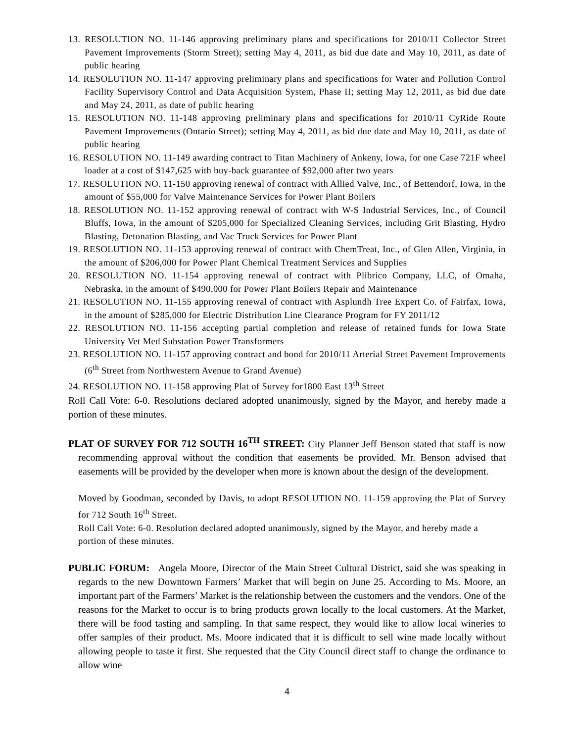13. RESOLUTION NO. 11-146 approving preliminary plans and specifications for 2010/11 Collector Street Pavement Improvements (Storm Street); setting May 4, 2011, as bid due date and May 10, 2011, as date of public hearing
14. RESOLUTION NO. 11-147 approving preliminary plans and specifications for Water and Pollution Control Facility Supervisory Control and Data Acquisition System, Phase II; setting May 12, 2011, as bid due date and May 24, 2011, as date of public hearing
15. RESOLUTION NO. 11-148 approving preliminary plans and specifications for 2010/11 CyRide Route Pavement Improvements (Ontario Street); setting May 4, 2011, as bid due date and May 10, 2011, as date of public hearing
16. RESOLUTION NO. 11-149 awarding contract to Titan Machinery of Ankeny, Iowa, for one Case 721F wheel loader at a cost of $147,625 with buy-back guarantee of $92,000 after two years
17. RESOLUTION NO. 11-150 approving renewal of contract with Allied Valve, Inc., of Bettendorf, Iowa, in the amount of $55,000 for Valve Maintenance Services for Power Plant Boilers
18. RESOLUTION NO. 11-152 approving renewal of contract with W-S Industrial Services, Inc., of Council Bluffs, Iowa, in the amount of $205,000 for Specialized Cleaning Services, including Grit Blasting, Hydro Blasting, Detonation Blasting, and Vac Truck Services for Power Plant
19. RESOLUTION NO. 11-153 approving renewal of contract with ChemTreat, Inc., of Glen Allen, Virginia, in the amount of $206,000 for Power Plant Chemical Treatment Services and Supplies
20. RESOLUTION NO. 11-154 approving renewal of contract with Plibrico Company, LLC, of Omaha, Nebraska, in the amount of $490,000 for Power Plant Boilers Repair and Maintenance
21. RESOLUTION NO. 11-155 approving renewal of contract with Asplundh Tree Expert Co. of Fairfax, Iowa, in the amount of $285,000 for Electric Distribution Line Clearance Program for FY 2011/12
22. RESOLUTION NO. 11-156 accepting partial completion and release of retained funds for Iowa State University Vet Med Substation Power Transformers
23. RESOLUTION NO. 11-157 approving contract and bond for 2010/11 Arterial Street Pavement Improvements (6<sup>th</sup> Street from Northwestern Avenue to Grand Avenue)
24. RESOLUTION NO. 11-158 approving Plat of Survey for1800 East 13<sup>th</sup> Street
Roll Call Vote: 6-0. Resolutions declared adopted unanimously, signed by the Mayor, and hereby made a portion of these minutes.
PLAT OF SURVEY FOR 712 SOUTH 16<sup>TH</sup> STREET: City Planner Jeff Benson stated that staff is now recommending approval without the condition that easements be provided. Mr. Benson advised that easements will be provided by the developer when more is known about the design of the development.
Moved by Goodman, seconded by Davis, to adopt RESOLUTION NO. 11-159 approving the Plat of Survey for 712 South 16<sup>th</sup> Street.
Roll Call Vote: 6-0. Resolution declared adopted unanimously, signed by the Mayor, and hereby made a portion of these minutes.
PUBLIC FORUM: Angela Moore, Director of the Main Street Cultural District, said she was speaking in regards to the new Downtown Farmers’ Market that will begin on June 25. According to Ms. Moore, an important part of the Farmers’ Market is the relationship between the customers and the vendors. One of the reasons for the Market to occur is to bring products grown locally to the local customers. At the Market, there will be food tasting and sampling. In that same respect, they would like to allow local wineries to offer samples of their product. Ms. Moore indicated that it is difficult to sell wine made locally without allowing people to taste it first. She requested that the City Council direct staff to change the ordinance to allow wine
4